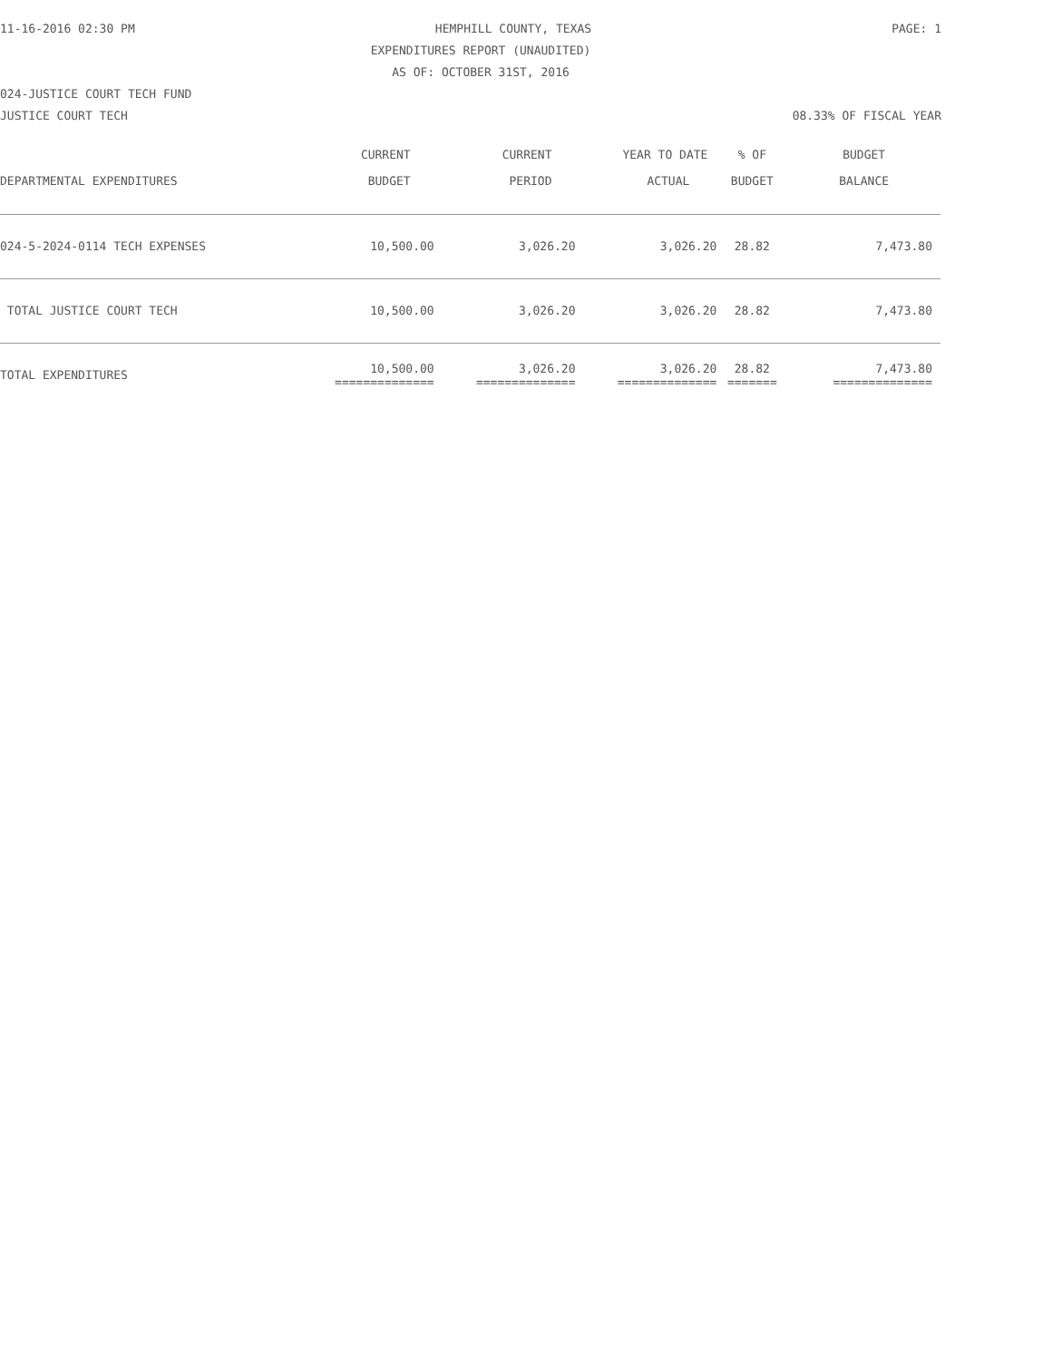11-16-2016 02:30 PM PAGE: 1
HEMPHILL COUNTY, TEXAS
EXPENDITURES REPORT (UNAUDITED)
AS OF: OCTOBER 31ST, 2016
024-JUSTICE COURT TECH FUND
JUSTICE COURT TECH 08.33% OF FISCAL YEAR
| | CURRENT | CURRENT | YEAR TO DATE | % OF | BUDGET |
| --- | --- | --- | --- | --- | --- |
| DEPARTMENTAL EXPENDITURES | BUDGET | PERIOD | ACTUAL | BUDGET | BALANCE |
| 024-5-2024-0114 TECH EXPENSES | 10,500.00 | 3,026.20 | 3,026.20 | 28.82 | 7,473.80 |
| TOTAL JUSTICE COURT TECH | 10,500.00 | 3,026.20 | 3,026.20 | 28.82 | 7,473.80 |
| TOTAL EXPENDITURES | 10,500.00 ============== | 3,026.20 ============== | 3,026.20 ============== | 28.82 ======= | 7,473.80 ============== |